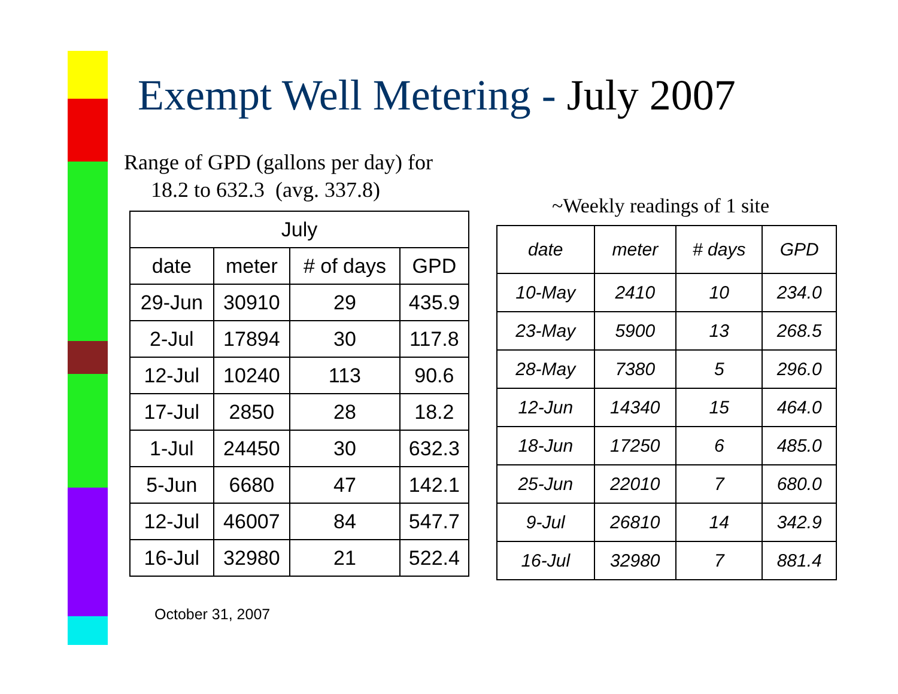Exempt Well Metering - July 2007
Range of GPD (gallons per day) for
18.2 to 632.3 (avg. 337.8)
~Weekly readings of 1 site
| July | | | |
| --- | --- | --- | --- |
| date | meter | # of days | GPD |
| 29-Jun | 30910 | 29 | 435.9 |
| 2-Jul | 17894 | 30 | 117.8 |
| 12-Jul | 10240 | 113 | 90.6 |
| 17-Jul | 2850 | 28 | 18.2 |
| 1-Jul | 24450 | 30 | 632.3 |
| 5-Jun | 6680 | 47 | 142.1 |
| 12-Jul | 46007 | 84 | 547.7 |
| 16-Jul | 32980 | 21 | 522.4 |
| date | meter | # days | GPD |
| --- | --- | --- | --- |
| 10-May | 2410 | 10 | 234.0 |
| 23-May | 5900 | 13 | 268.5 |
| 28-May | 7380 | 5 | 296.0 |
| 12-Jun | 14340 | 15 | 464.0 |
| 18-Jun | 17250 | 6 | 485.0 |
| 25-Jun | 22010 | 7 | 680.0 |
| 9-Jul | 26810 | 14 | 342.9 |
| 16-Jul | 32980 | 7 | 881.4 |
October 31, 2007